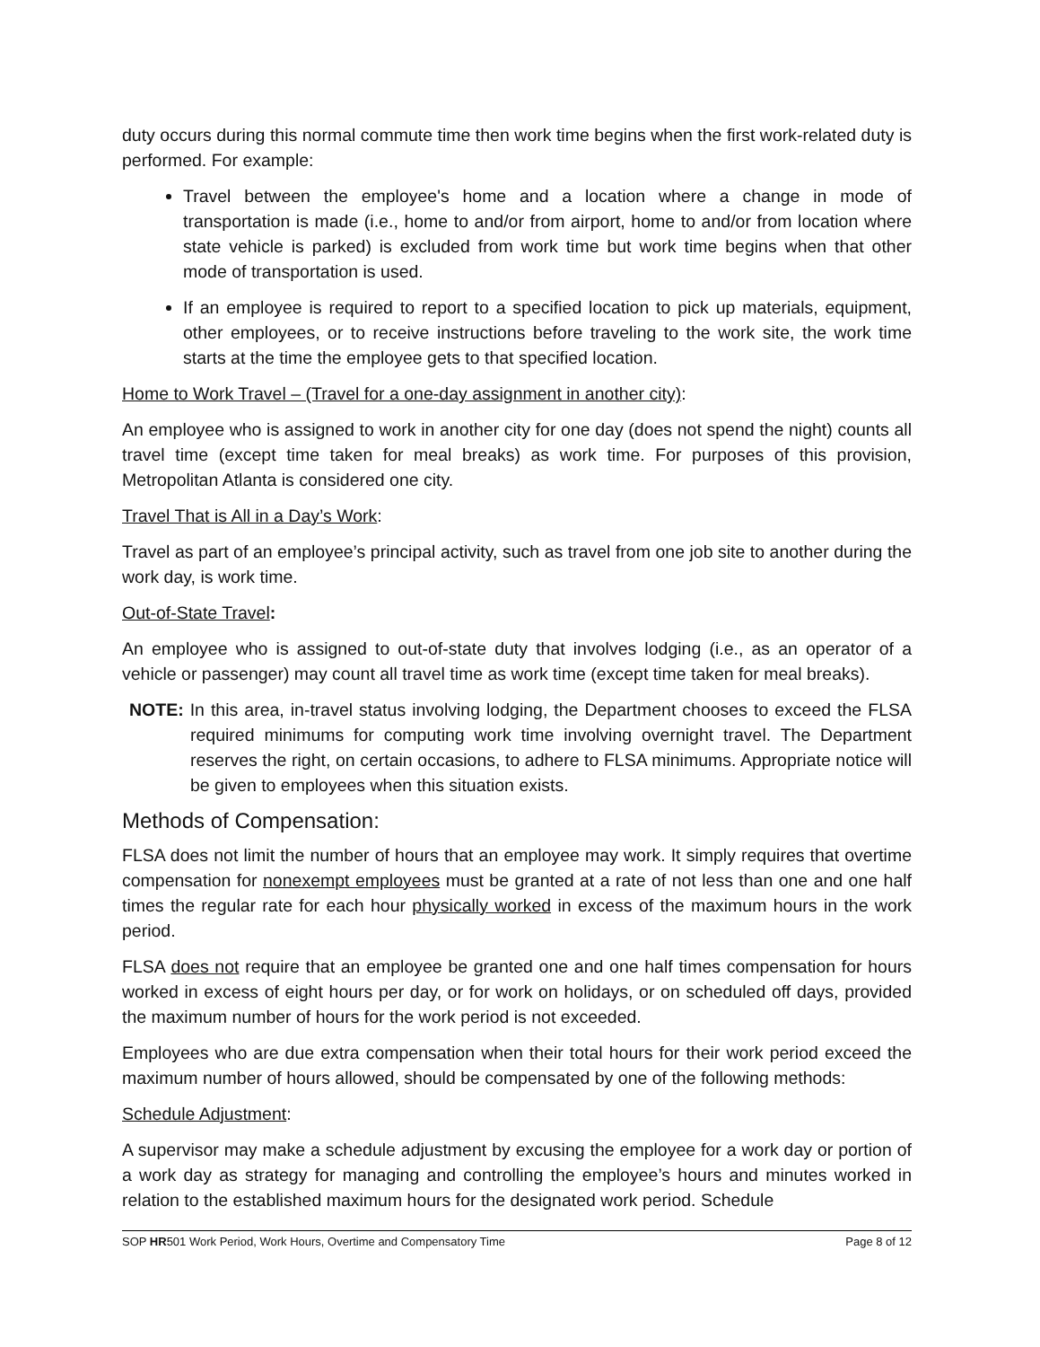duty occurs during this normal commute time then work time begins when the first work-related duty is performed. For example:
Travel between the employee's home and a location where a change in mode of transportation is made (i.e., home to and/or from airport, home to and/or from location where state vehicle is parked) is excluded from work time but work time begins when that other mode of transportation is used.
If an employee is required to report to a specified location to pick up materials, equipment, other employees, or to receive instructions before traveling to the work site, the work time starts at the time the employee gets to that specified location.
Home to Work Travel – (Travel for a one-day assignment in another city):
An employee who is assigned to work in another city for one day (does not spend the night) counts all travel time (except time taken for meal breaks) as work time. For purposes of this provision, Metropolitan Atlanta is considered one city.
Travel That is All in a Day’s Work:
Travel as part of an employee’s principal activity, such as travel from one job site to another during the work day, is work time.
Out-of-State Travel:
An employee who is assigned to out-of-state duty that involves lodging (i.e., as an operator of a vehicle or passenger) may count all travel time as work time (except time taken for meal breaks).
NOTE: In this area, in-travel status involving lodging, the Department chooses to exceed the FLSA required minimums for computing work time involving overnight travel. The Department reserves the right, on certain occasions, to adhere to FLSA minimums. Appropriate notice will be given to employees when this situation exists.
Methods of Compensation:
FLSA does not limit the number of hours that an employee may work. It simply requires that overtime compensation for nonexempt employees must be granted at a rate of not less than one and one half times the regular rate for each hour physically worked in excess of the maximum hours in the work period.
FLSA does not require that an employee be granted one and one half times compensation for hours worked in excess of eight hours per day, or for work on holidays, or on scheduled off days, provided the maximum number of hours for the work period is not exceeded.
Employees who are due extra compensation when their total hours for their work period exceed the maximum number of hours allowed, should be compensated by one of the following methods:
Schedule Adjustment:
A supervisor may make a schedule adjustment by excusing the employee for a work day or portion of a work day as strategy for managing and controlling the employee’s hours and minutes worked in relation to the established maximum hours for the designated work period. Schedule
SOP HR501 Work Period, Work Hours, Overtime and Compensatory Time Page 8 of 12